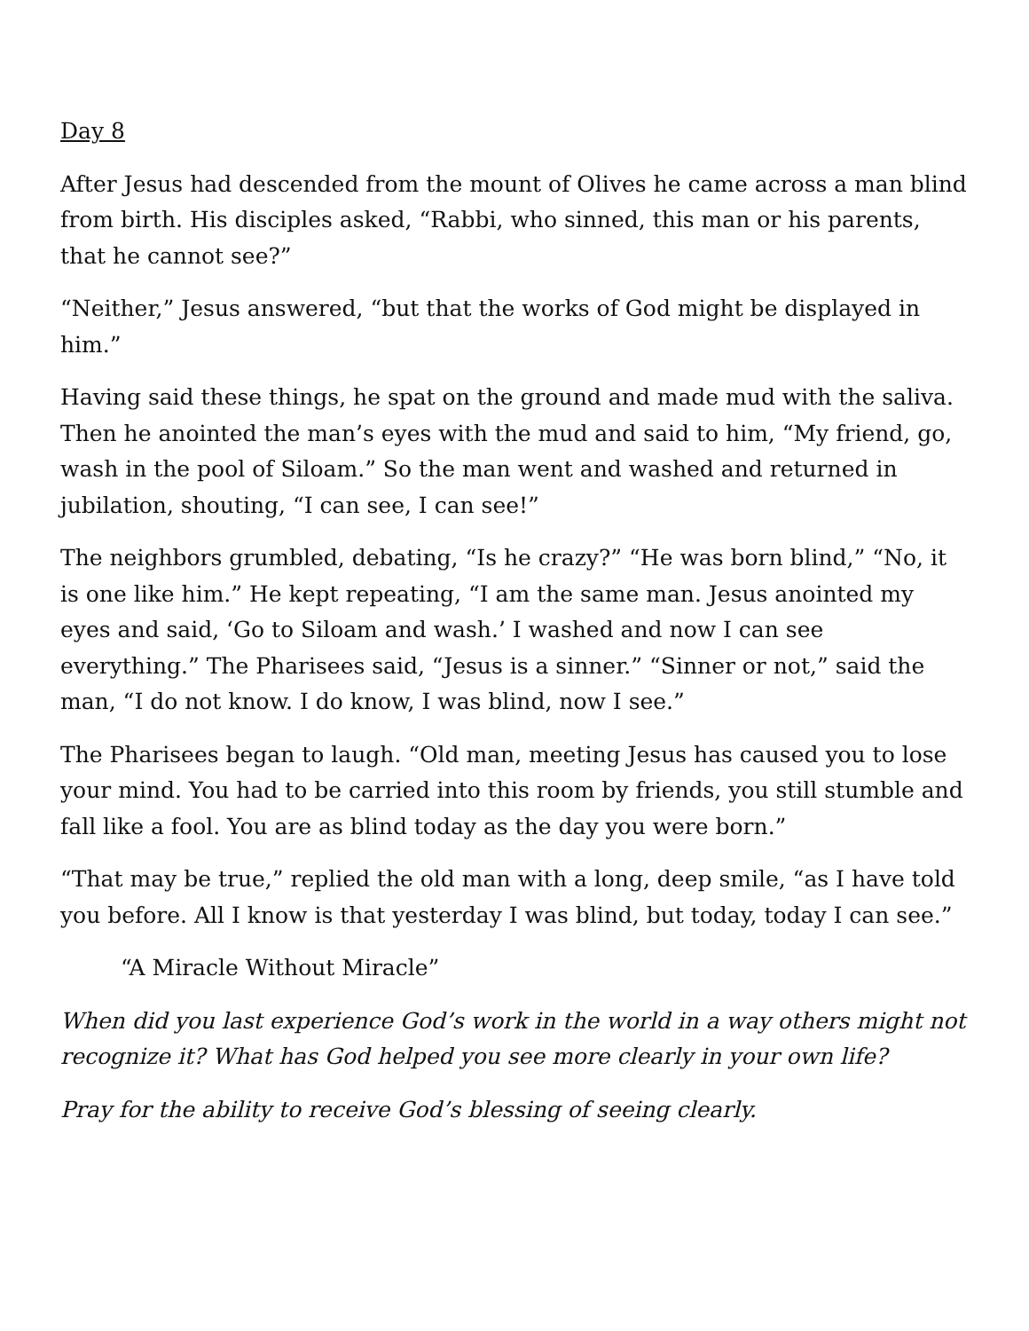Day 8
After Jesus had descended from the mount of Olives he came across a man blind from birth. His disciples asked, “Rabbi, who sinned, this man or his parents, that he cannot see?”
“Neither,” Jesus answered, “but that the works of God might be displayed in him.”
Having said these things, he spat on the ground and made mud with the saliva. Then he anointed the man’s eyes with the mud and said to him, “My friend, go, wash in the pool of Siloam.” So the man went and washed and returned in jubilation, shouting, “I can see, I can see!”
The neighbors grumbled, debating, “Is he crazy?” “He was born blind,” “No, it is one like him.” He kept repeating, “I am the same man. Jesus anointed my eyes and said, ‘Go to Siloam and wash.’ I washed and now I can see everything.” The Pharisees said, “Jesus is a sinner.” “Sinner or not,” said the man, “I do not know. I do know, I was blind, now I see.”
The Pharisees began to laugh. “Old man, meeting Jesus has caused you to lose your mind. You had to be carried into this room by friends, you still stumble and fall like a fool. You are as blind today as the day you were born.”
“That may be true,” replied the old man with a long, deep smile, “as I have told you before. All I know is that yesterday I was blind, but today, today I can see.”
“A Miracle Without Miracle”
When did you last experience God’s work in the world in a way others might not recognize it? What has God helped you see more clearly in your own life?
Pray for the ability to receive God’s blessing of seeing clearly.